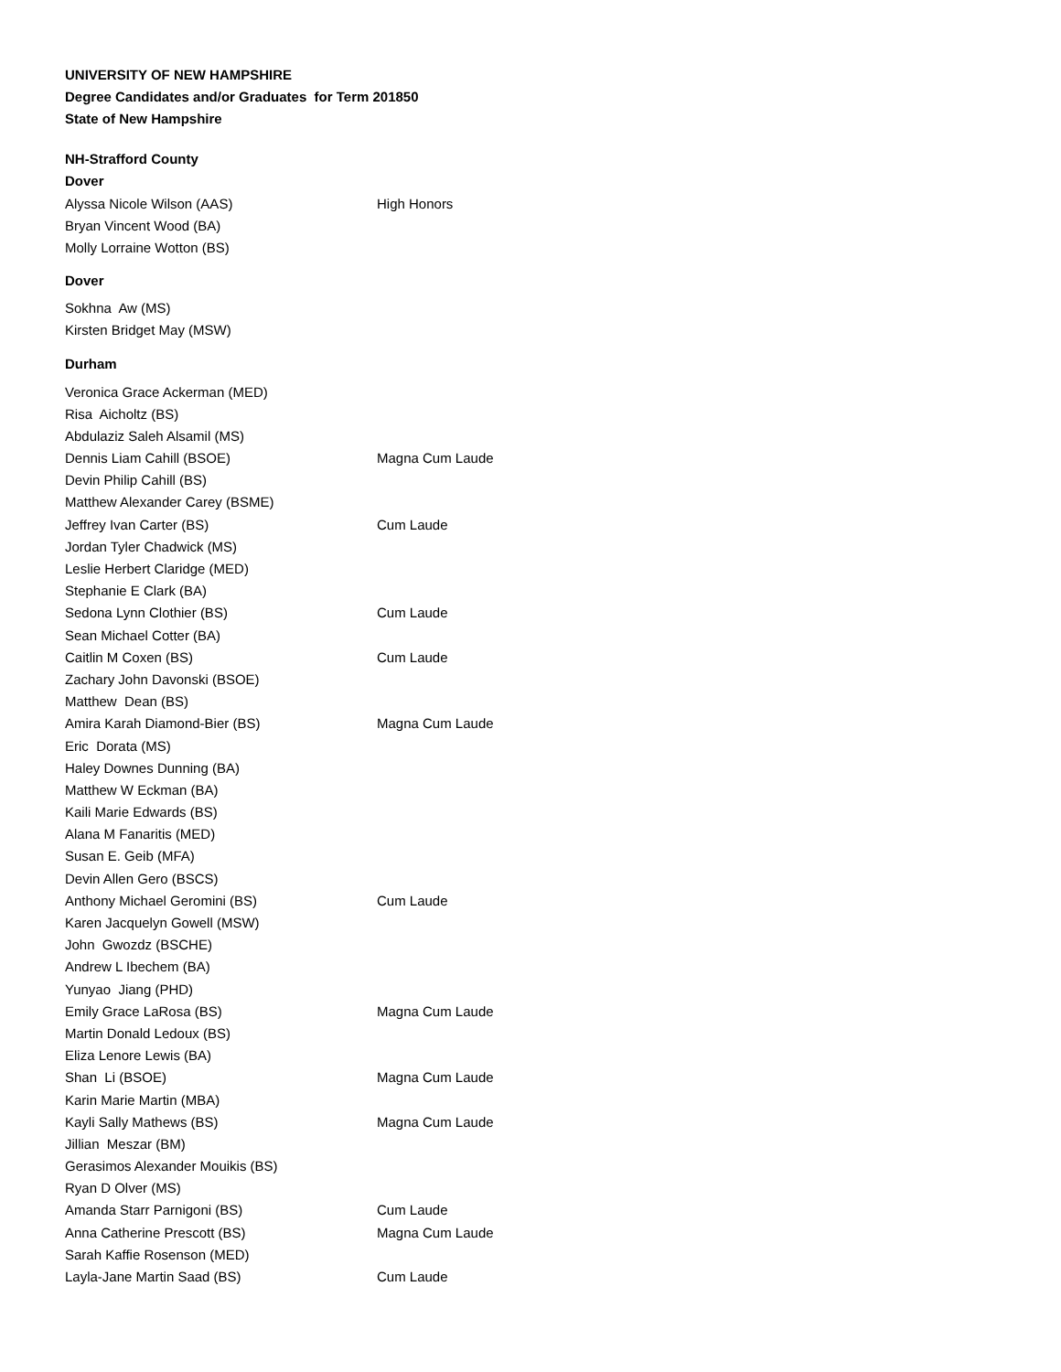UNIVERSITY OF NEW HAMPSHIRE
Degree Candidates and/or Graduates for Term 201850
State of New Hampshire
NH-Strafford County
Dover
| Alyssa Nicole Wilson (AAS) | High Honors |
| Bryan Vincent Wood (BA) | |
| Molly Lorraine Wotton (BS) | |
Dover
| Sokhna Aw (MS) | |
| Kirsten Bridget May (MSW) | |
Durham
| Veronica Grace Ackerman (MED) | |
| Risa Aicholtz (BS) | |
| Abdulaziz Saleh Alsamil (MS) | |
| Dennis Liam Cahill (BSOE) | Magna Cum Laude |
| Devin Philip Cahill (BS) | |
| Matthew Alexander Carey (BSME) | |
| Jeffrey Ivan Carter (BS) | Cum Laude |
| Jordan Tyler Chadwick (MS) | |
| Leslie Herbert Claridge (MED) | |
| Stephanie E Clark (BA) | |
| Sedona Lynn Clothier (BS) | Cum Laude |
| Sean Michael Cotter (BA) | |
| Caitlin M Coxen (BS) | Cum Laude |
| Zachary John Davonski (BSOE) | |
| Matthew Dean (BS) | |
| Amira Karah Diamond-Bier (BS) | Magna Cum Laude |
| Eric Dorata (MS) | |
| Haley Downes Dunning (BA) | |
| Matthew W Eckman (BA) | |
| Kaili Marie Edwards (BS) | |
| Alana M Fanaritis (MED) | |
| Susan E. Geib (MFA) | |
| Devin Allen Gero (BSCS) | |
| Anthony Michael Geromini (BS) | Cum Laude |
| Karen Jacquelyn Gowell (MSW) | |
| John Gwozdz (BSCHE) | |
| Andrew L Ibechem (BA) | |
| Yunyao Jiang (PHD) | |
| Emily Grace LaRosa (BS) | Magna Cum Laude |
| Martin Donald Ledoux (BS) | |
| Eliza Lenore Lewis (BA) | |
| Shan Li (BSOE) | Magna Cum Laude |
| Karin Marie Martin (MBA) | |
| Kayli Sally Mathews (BS) | Magna Cum Laude |
| Jillian Meszar (BM) | |
| Gerasimos Alexander Mouikis (BS) | |
| Ryan D Olver (MS) | |
| Amanda Starr Parnigoni (BS) | Cum Laude |
| Anna Catherine Prescott (BS) | Magna Cum Laude |
| Sarah Kaffie Rosenson (MED) | |
| Layla-Jane Martin Saad (BS) | Cum Laude |